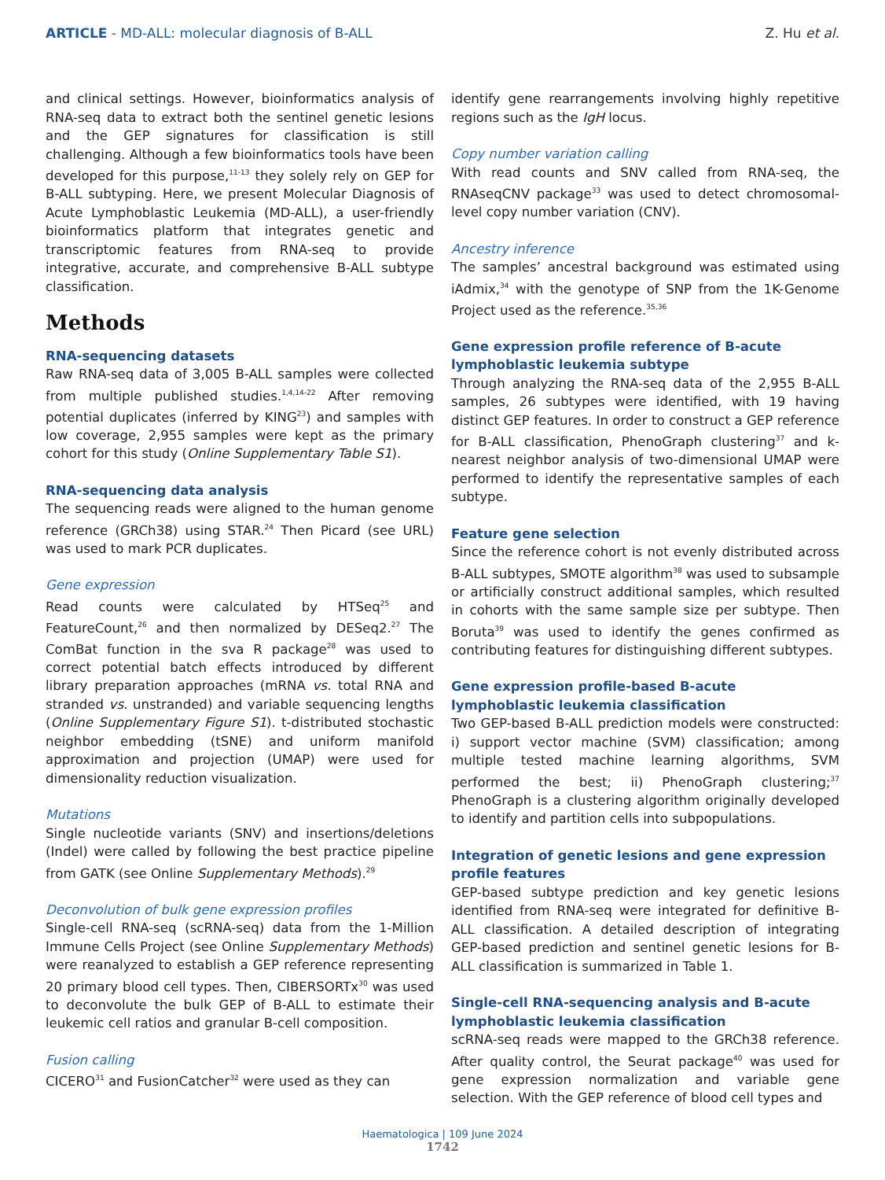ARTICLE - MD-ALL: molecular diagnosis of B-ALL
Z. Hu et al.
and clinical settings. However, bioinformatics analysis of RNA-seq data to extract both the sentinel genetic lesions and the GEP signatures for classification is still challenging. Although a few bioinformatics tools have been developed for this purpose,<sup>11-13</sup> they solely rely on GEP for B-ALL subtyping. Here, we present Molecular Diagnosis of Acute Lymphoblastic Leukemia (MD-ALL), a user-friendly bioinformatics platform that integrates genetic and transcriptomic features from RNA-seq to provide integrative, accurate, and comprehensive B-ALL subtype classification.
Methods
RNA-sequencing datasets
Raw RNA-seq data of 3,005 B-ALL samples were collected from multiple published studies.<sup>1,4,14-22</sup> After removing potential duplicates (inferred by KING<sup>23</sup>) and samples with low coverage, 2,955 samples were kept as the primary cohort for this study (Online Supplementary Table S1).
RNA-sequencing data analysis
The sequencing reads were aligned to the human genome reference (GRCh38) using STAR.<sup>24</sup> Then Picard (see URL) was used to mark PCR duplicates.
Gene expression
Read counts were calculated by HTSeq<sup>25</sup> and FeatureCount,<sup>26</sup> and then normalized by DESeq2.<sup>27</sup> The ComBat function in the sva R package<sup>28</sup> was used to correct potential batch effects introduced by different library preparation approaches (mRNA vs. total RNA and stranded vs. unstranded) and variable sequencing lengths (Online Supplementary Figure S1). t-distributed stochastic neighbor embedding (tSNE) and uniform manifold approximation and projection (UMAP) were used for dimensionality reduction visualization.
Mutations
Single nucleotide variants (SNV) and insertions/deletions (Indel) were called by following the best practice pipeline from GATK (see Online Supplementary Methods).<sup>29</sup>
Deconvolution of bulk gene expression profiles
Single-cell RNA-seq (scRNA-seq) data from the 1-Million Immune Cells Project (see Online Supplementary Methods) were reanalyzed to establish a GEP reference representing 20 primary blood cell types. Then, CIBERSORTx<sup>30</sup> was used to deconvolute the bulk GEP of B-ALL to estimate their leukemic cell ratios and granular B-cell composition.
Fusion calling
CICERO<sup>31</sup> and FusionCatcher<sup>32</sup> were used as they can
identify gene rearrangements involving highly repetitive regions such as the IgH locus.
Copy number variation calling
With read counts and SNV called from RNA-seq, the RNAseqCNV package<sup>33</sup> was used to detect chromosomal-level copy number variation (CNV).
Ancestry inference
The samples’ ancestral background was estimated using iAdmix,<sup>34</sup> with the genotype of SNP from the 1K-Genome Project used as the reference.<sup>35,36</sup>
Gene expression profile reference of B-acute lymphoblastic leukemia subtype
Through analyzing the RNA-seq data of the 2,955 B-ALL samples, 26 subtypes were identified, with 19 having distinct GEP features. In order to construct a GEP reference for B-ALL classification, PhenoGraph clustering<sup>37</sup> and k-nearest neighbor analysis of two-dimensional UMAP were performed to identify the representative samples of each subtype.
Feature gene selection
Since the reference cohort is not evenly distributed across B-ALL subtypes, SMOTE algorithm<sup>38</sup> was used to subsample or artificially construct additional samples, which resulted in cohorts with the same sample size per subtype. Then Boruta<sup>39</sup> was used to identify the genes confirmed as contributing features for distinguishing different subtypes.
Gene expression profile-based B-acute lymphoblastic leukemia classification
Two GEP-based B-ALL prediction models were constructed: i) support vector machine (SVM) classification; among multiple tested machine learning algorithms, SVM performed the best; ii) PhenoGraph clustering;<sup>37</sup> PhenoGraph is a clustering algorithm originally developed to identify and partition cells into subpopulations.
Integration of genetic lesions and gene expression profile features
GEP-based subtype prediction and key genetic lesions identified from RNA-seq were integrated for definitive B-ALL classification. A detailed description of integrating GEP-based prediction and sentinel genetic lesions for B-ALL classification is summarized in Table 1.
Single-cell RNA-sequencing analysis and B-acute lymphoblastic leukemia classification
scRNA-seq reads were mapped to the GRCh38 reference. After quality control, the Seurat package<sup>40</sup> was used for gene expression normalization and variable gene selection. With the GEP reference of blood cell types and
Haematologica | 109 June 2024
1742